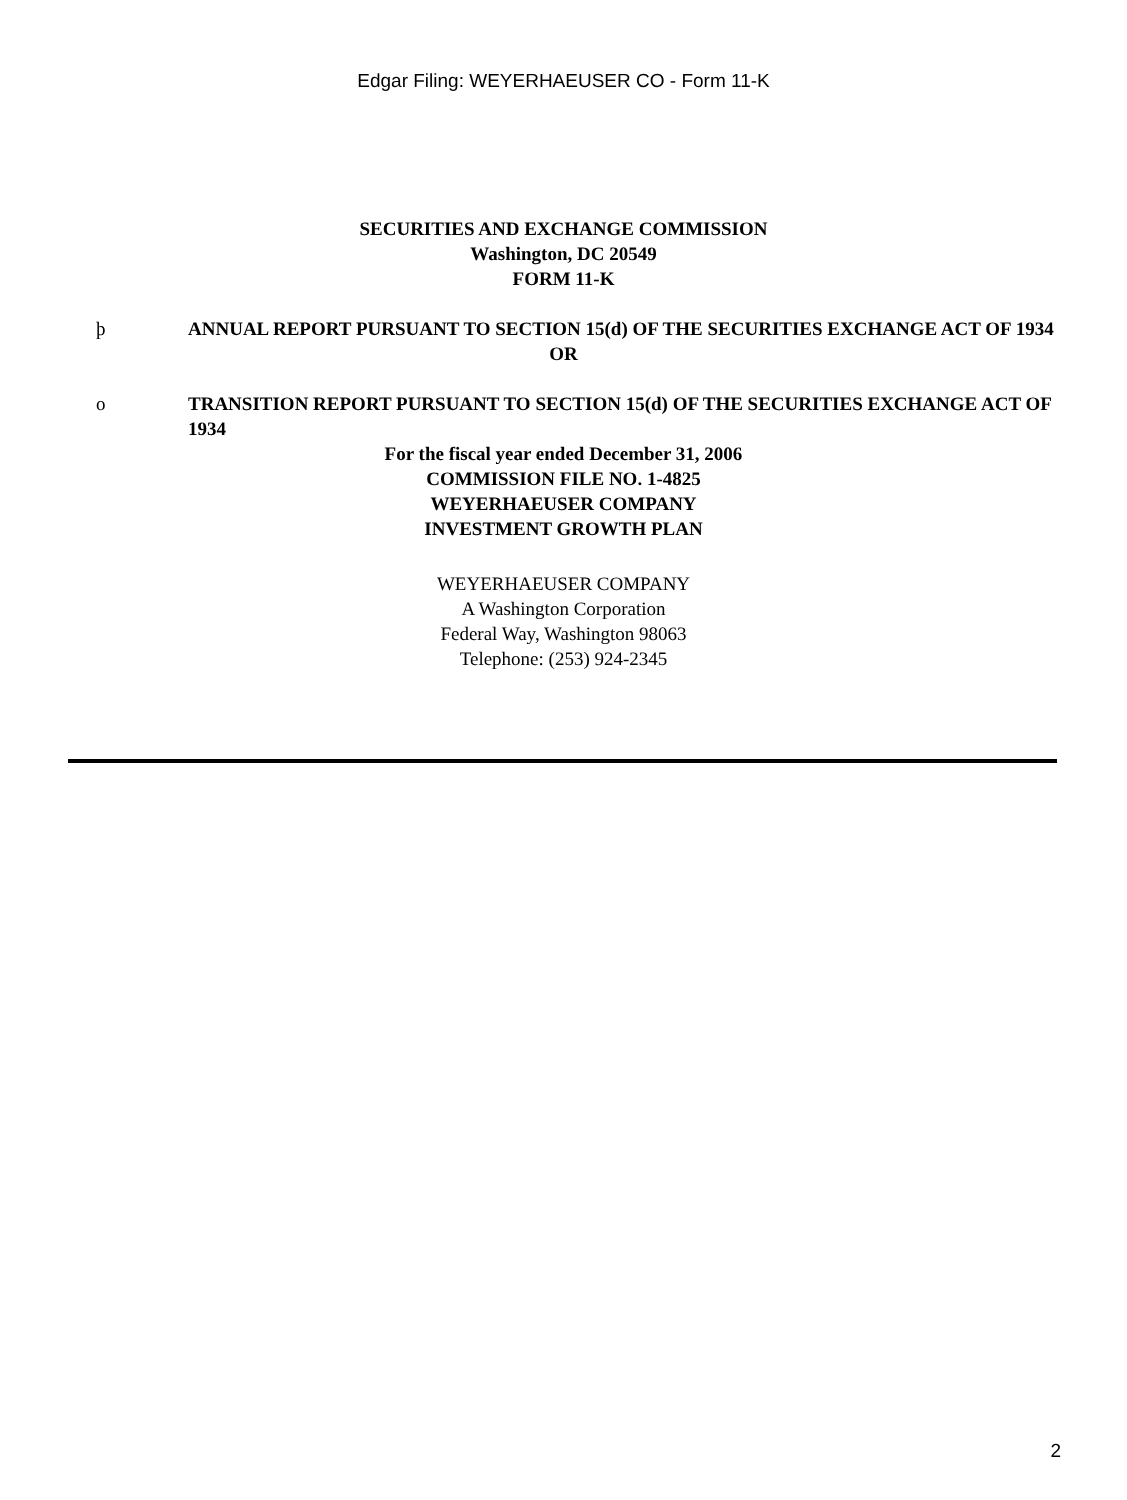Edgar Filing: WEYERHAEUSER CO - Form 11-K
SECURITIES AND EXCHANGE COMMISSION
Washington, DC 20549
FORM 11-K
þ ANNUAL REPORT PURSUANT TO SECTION 15(d) OF THE SECURITIES EXCHANGE ACT OF 1934
OR
o TRANSITION REPORT PURSUANT TO SECTION 15(d) OF THE SECURITIES EXCHANGE ACT OF 1934
For the fiscal year ended December 31, 2006
COMMISSION FILE NO. 1-4825
WEYERHAEUSER COMPANY
INVESTMENT GROWTH PLAN
WEYERHAEUSER COMPANY
A Washington Corporation
Federal Way, Washington 98063
Telephone: (253) 924-2345
2